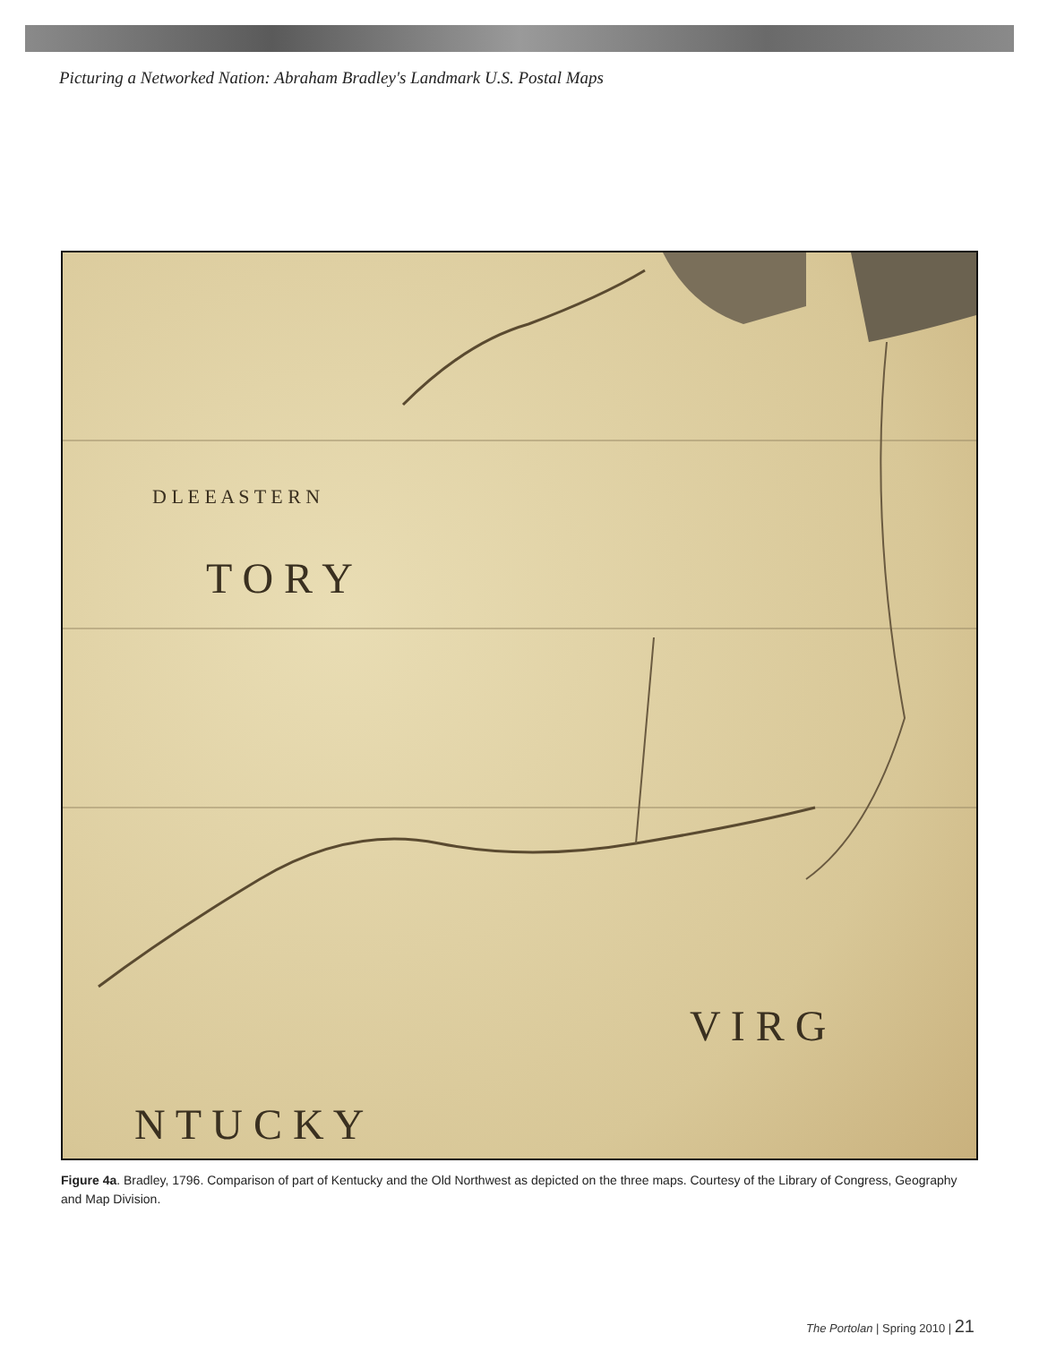Picturing a Networked Nation: Abraham Bradley's Landmark U.S. Postal Maps
D L E E A S T E R N
T O R Y
N T U C K Y
V I R G
Figure 4a. Bradley, 1796. Comparison of part of Kentucky and the Old Northwest as depicted on the three maps. Courtesy of the Library of Congress, Geography and Map Division.
The Portolan | Spring 2010 | 21